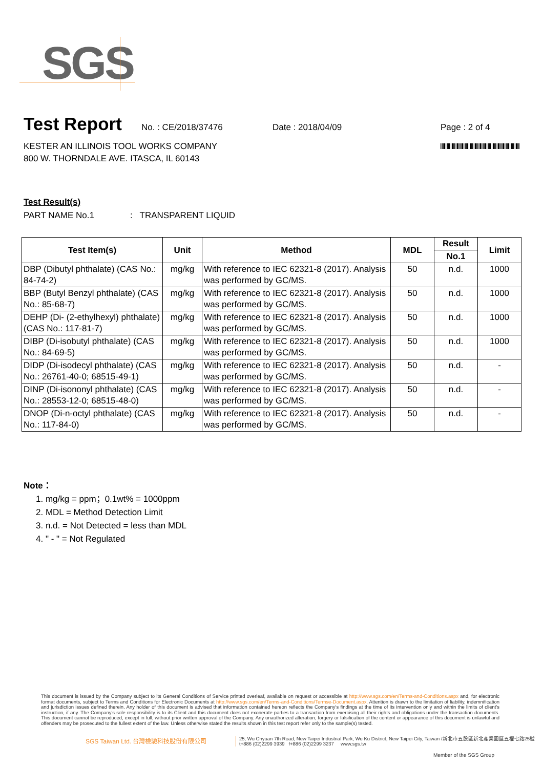SGS
Test Report
No. : CE/2018/37476 Date : 2018/04/09 Page : 2 of 4
KESTER AN ILLINOIS TOOL WORKS COMPANY
800 W. THORNDALE AVE. ITASCA, IL 60143
Test Result(s)
PART NAME No.1: TRANSPARENT LIQUID
| Test Item(s) | Unit | Method | MDL | Result | Limit |
| --- | --- | --- | --- | --- | --- |
| | | | | No.1 | |
| DBP (Dibutyl phthalate) (CAS No.: 84-74-2) | mg/kg | With reference to IEC 62321-8 (2017). Analysis was performed by GC/MS. | 50 | n.d. | 1000 |
| BBP (Butyl Benzyl phthalate) (CAS No.: 85-68-7) | mg/kg | With reference to IEC 62321-8 (2017). Analysis was performed by GC/MS. | 50 | n.d. | 1000 |
| DEHP (Di- (2-ethylhexyl) phthalate) (CAS No.: 117-81-7) | mg/kg | With reference to IEC 62321-8 (2017). Analysis was performed by GC/MS. | 50 | n.d. | 1000 |
| DIBP (Di-isobutyl phthalate) (CAS No.: 84-69-5) | mg/kg | With reference to IEC 62321-8 (2017). Analysis was performed by GC/MS. | 50 | n.d. | 1000 |
| DIDP (Di-isodecyl phthalate) (CAS No.: 26761-40-0; 68515-49-1) | mg/kg | With reference to IEC 62321-8 (2017). Analysis was performed by GC/MS. | 50 | n.d. | - |
| DINP (Di-isononyl phthalate) (CAS No.: 28553-12-0; 68515-48-0) | mg/kg | With reference to IEC 62321-8 (2017). Analysis was performed by GC/MS. | 50 | n.d. | - |
| DNOP (Di-n-octyl phthalate) (CAS No.: 117-84-0) | mg/kg | With reference to IEC 62321-8 (2017). Analysis was performed by GC/MS. | 50 | n.d. | - |
Note：
1. mg/kg = ppm；0.1wt% = 1000ppm
2. MDL = Method Detection Limit
3. n.d. = Not Detected = less than MDL
4. " - " = Not Regulated
This document is issued by the Company subject to its General Conditions of Service printed overleaf, available on request or accessible at http://www.sgs.com/en/Terms-and-Conditions.aspx and, for electronic format documents, subject to Terms and Conditions for Electronic Documents at http://www.sgs.com/en/Terms-and-Conditions/Termse-Document.aspx. Attention is drawn to the limitation of liability, indemnification and jurisdiction issues defined therein. Any holder of this document is advised that information contained hereon reflects the Company's findings at the time of its intervention only and within the limits of client's instruction, if any. The Company's sole responsibility is to its Client and this document does not exonerate parties to a transaction from exercising all their rights and obligations under the transaction documents. This document cannot be reproduced, except in full, without prior written approval of the Company. Any unauthorized alteration, forgery or falsification of the content or appearance of this document is unlawful and offenders may be prosecuted to the fullest extent of the law. Unless otherwise stated the results shown in this test report refer only to the sample(s) tested.
SGS Taiwan Ltd. 台灣檢驗科技股份有限公司
25, Wu Chyuan 7th Road, New Taipei Industrial Park, Wu Ku District, New Taipei City, Taiwan /新北市五股區新北產業園區五權七路25號
t+886 (02)2299 3939 f+886 (02)2299 3237 www.sgs.tw
Member of the SGS Group